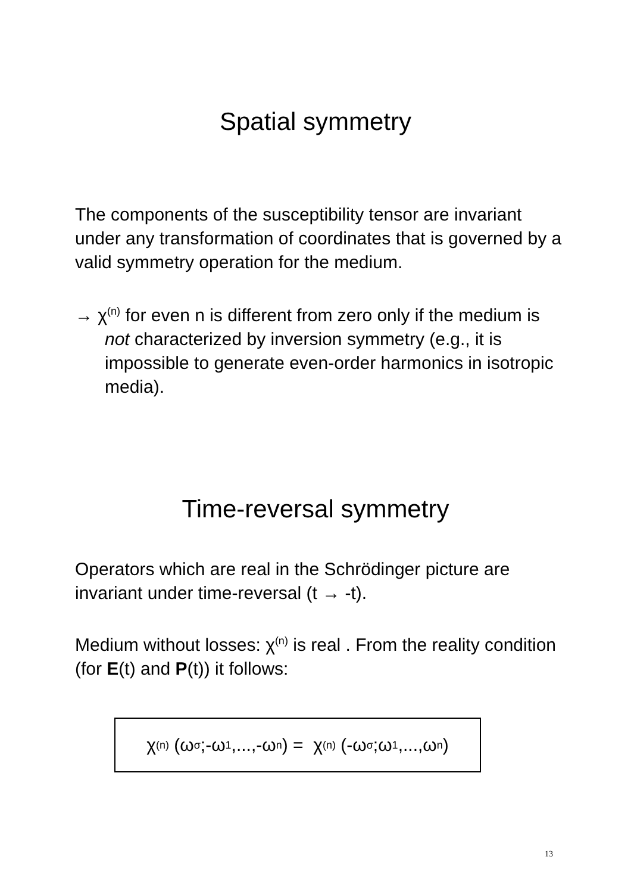Spatial symmetry
The components of the susceptibility tensor are invariant under any transformation of coordinates that is governed by a valid symmetry operation for the medium.
→ χ<sup>(n)</sup> for even n is different from zero only if the medium is not characterized by inversion symmetry (e.g., it is impossible to generate even-order harmonics in isotropic media).
Time-reversal symmetry
Operators which are real in the Schrödinger picture are invariant under time-reversal (t → -t).
Medium without losses: χ<sup>(n)</sup> is real . From the reality condition (for E(t) and P(t)) it follows:
χ<sup>(n)</sup> (ω<sub>σ</sub>;-ω<sub>1</sub>,...,-ω<sub>n</sub>) = χ<sup>(n)</sup> (-ω<sub>σ</sub>;ω<sub>1</sub>,...,ω<sub>n</sub>)
13